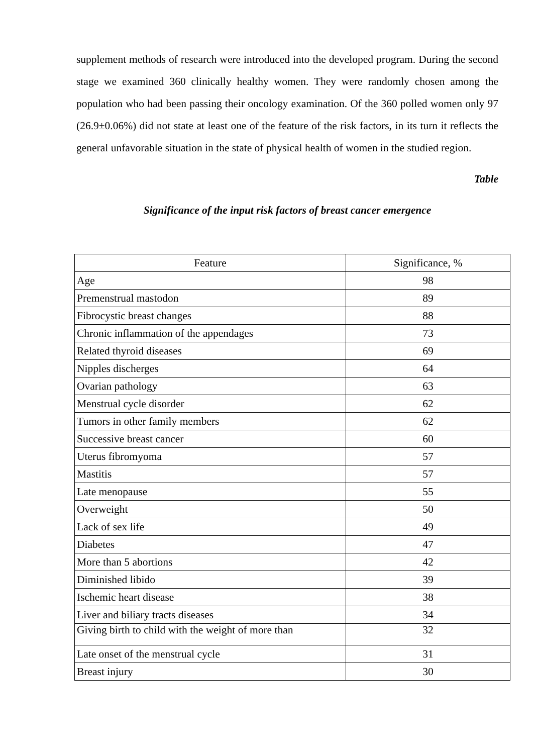supplement methods of research were introduced into the developed program. During the second stage we examined 360 clinically healthy women. They were randomly chosen among the population who had been passing their oncology examination. Of the 360 polled women only 97 (26.9±0.06%) did not state at least one of the feature of the risk factors, in its turn it reflects the general unfavorable situation in the state of physical health of women in the studied region.
Table
Significance of the input risk factors of breast cancer emergence
| Feature | Significance, % |
| --- | --- |
| Age | 98 |
| Premenstrual mastodon | 89 |
| Fibrocystic breast changes | 88 |
| Chronic inflammation of the appendages | 73 |
| Related thyroid diseases | 69 |
| Nipples discherges | 64 |
| Ovarian pathology | 63 |
| Menstrual cycle disorder | 62 |
| Tumors in other family members | 62 |
| Successive breast cancer | 60 |
| Uterus fibromyoma | 57 |
| Mastitis | 57 |
| Late menopause | 55 |
| Overweight | 50 |
| Lack of sex life | 49 |
| Diabetes | 47 |
| More than 5 abortions | 42 |
| Diminished libido | 39 |
| Ischemic heart disease | 38 |
| Liver and biliary tracts diseases | 34 |
| Giving birth to child with the weight of more than | 32 |
| Late onset of the menstrual cycle | 31 |
| Breast injury | 30 |